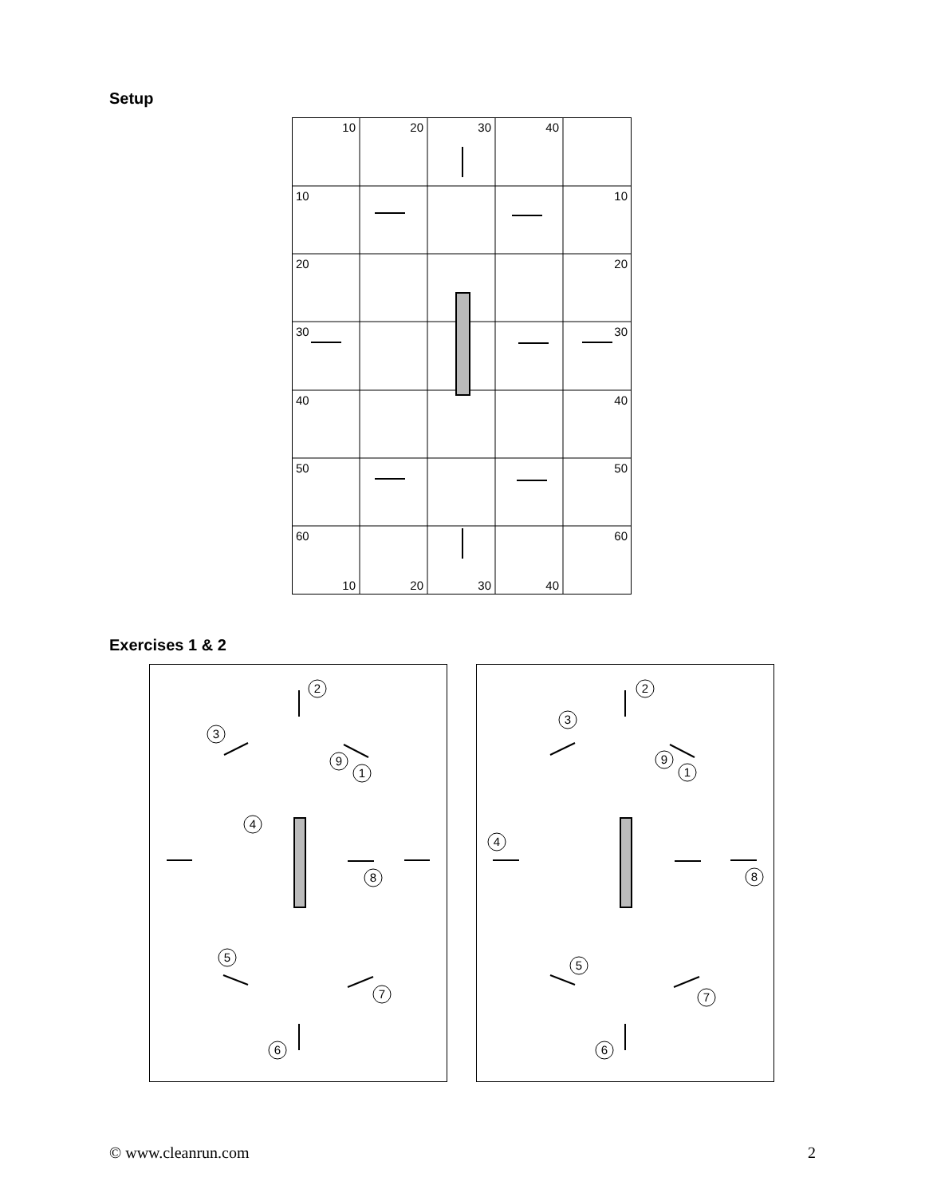Setup
10
20
30
40
10
10
20
20
30
30
40
40
50
50
60
60
10
20
30
40
Exercises 1 & 2
2
3
9
1
4
8
5
7
6
2
3
9
1
4
8
5
7
6
© www.cleanrun.com 2